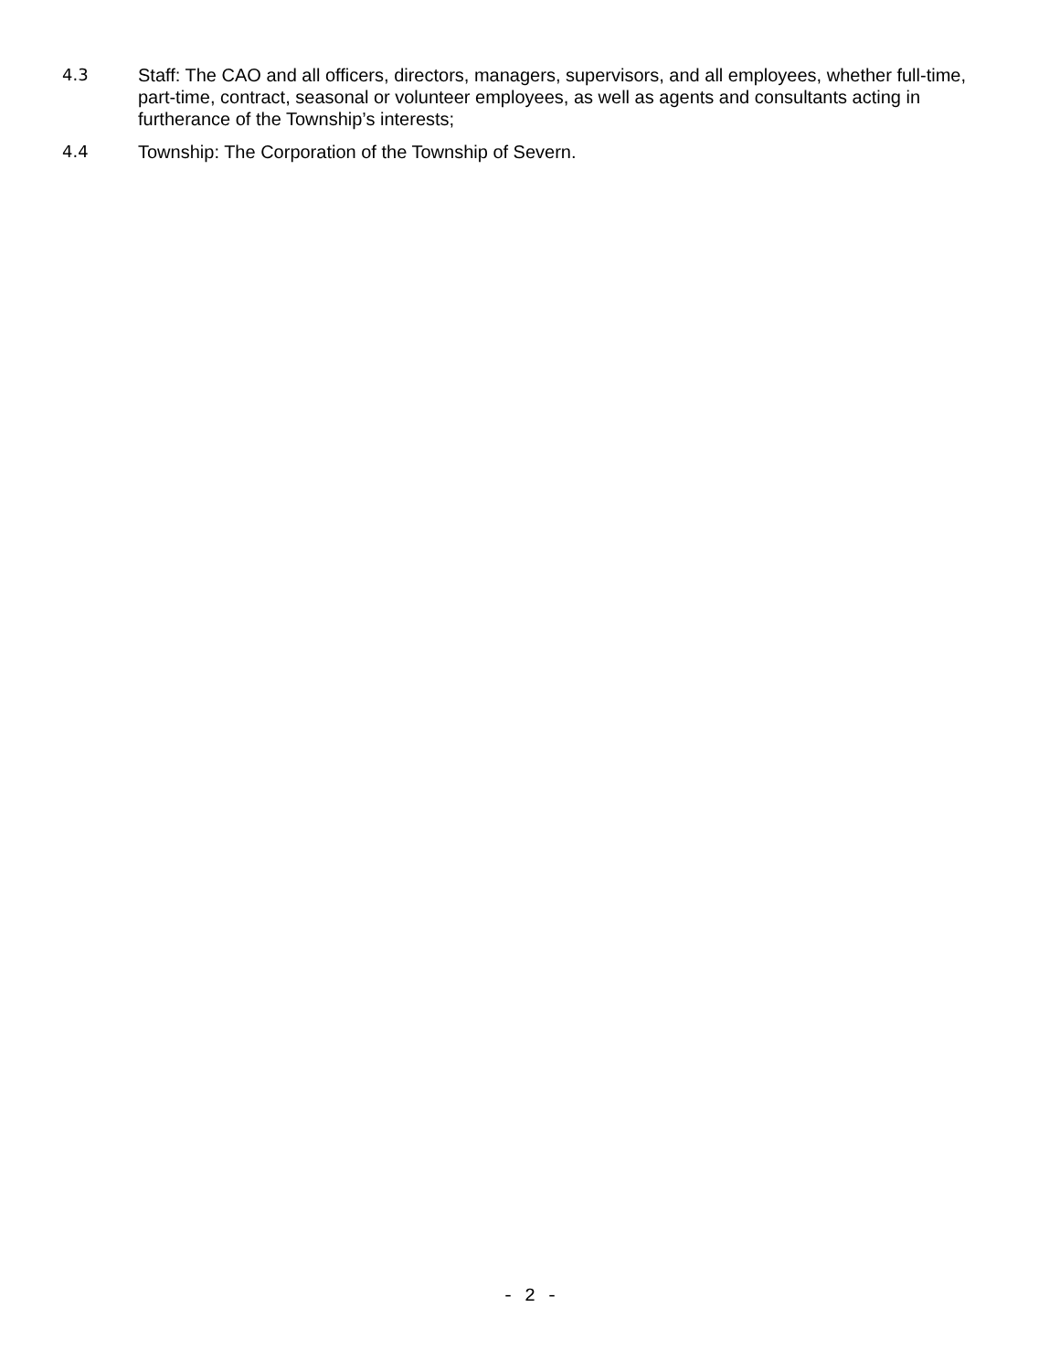4.3 Staff: The CAO and all officers, directors, managers, supervisors, and all employees, whether full-time, part-time, contract, seasonal or volunteer employees, as well as agents and consultants acting in furtherance of the Township’s interests;
4.4 Township: The Corporation of the Township of Severn.
- 2 -